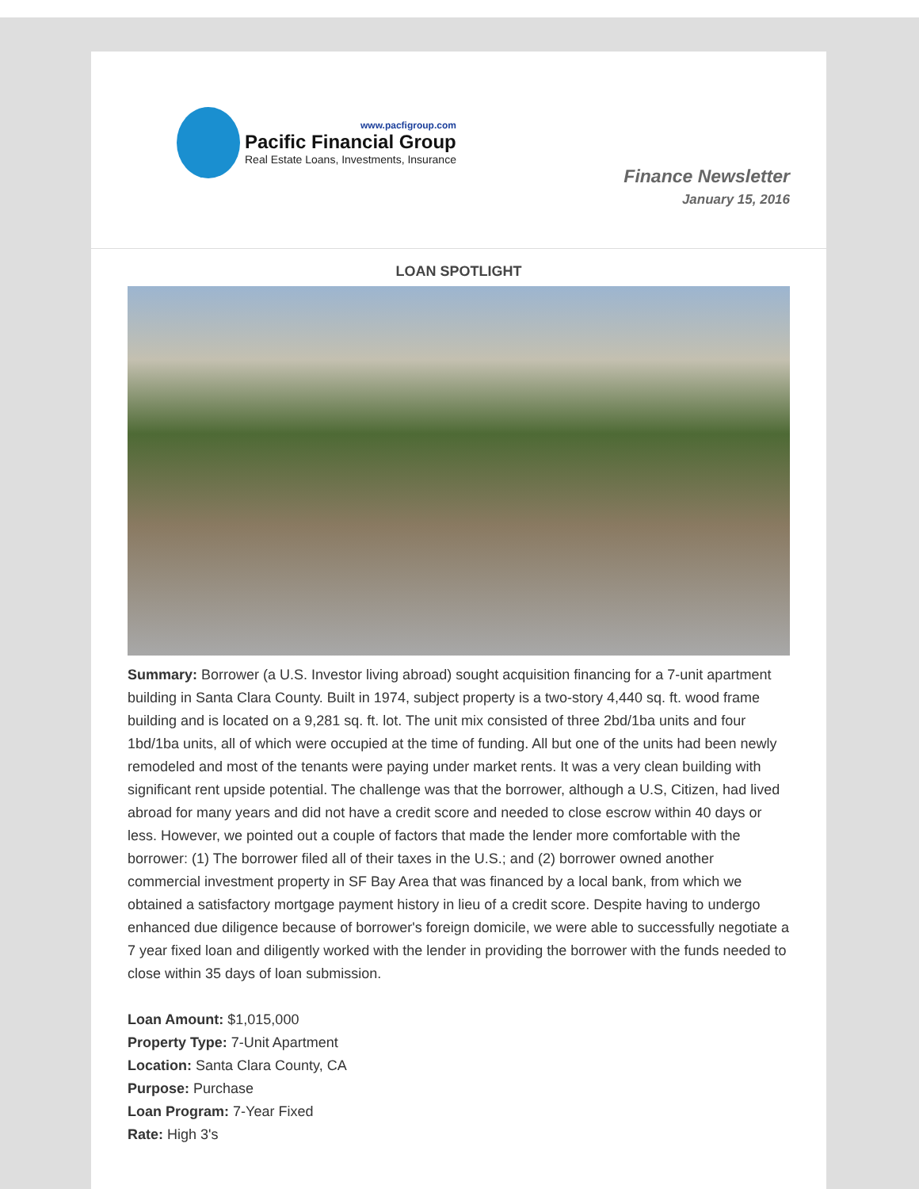www.pacfigroup.com
Pacific Financial Group
Real Estate Loans, Investments, Insurance
Finance Newsletter
January 15, 2016
LOAN SPOTLIGHT
Summary: Borrower (a U.S. Investor living abroad) sought acquisition financing for a 7-unit apartment building in Santa Clara County. Built in 1974, subject property is a two-story 4,440 sq. ft. wood frame building and is located on a 9,281 sq. ft. lot. The unit mix consisted of three 2bd/1ba units and four 1bd/1ba units, all of which were occupied at the time of funding. All but one of the units had been newly remodeled and most of the tenants were paying under market rents. It was a very clean building with significant rent upside potential. The challenge was that the borrower, although a U.S, Citizen, had lived abroad for many years and did not have a credit score and needed to close escrow within 40 days or less. However, we pointed out a couple of factors that made the lender more comfortable with the borrower: (1) The borrower filed all of their taxes in the U.S.; and (2) borrower owned another commercial investment property in SF Bay Area that was financed by a local bank, from which we obtained a satisfactory mortgage payment history in lieu of a credit score. Despite having to undergo enhanced due diligence because of borrower's foreign domicile, we were able to successfully negotiate a 7 year fixed loan and diligently worked with the lender in providing the borrower with the funds needed to close within 35 days of loan submission.
Loan Amount: $1,015,000
Property Type: 7-Unit Apartment
Location: Santa Clara County, CA
Purpose: Purchase
Loan Program: 7-Year Fixed
Rate: High 3's